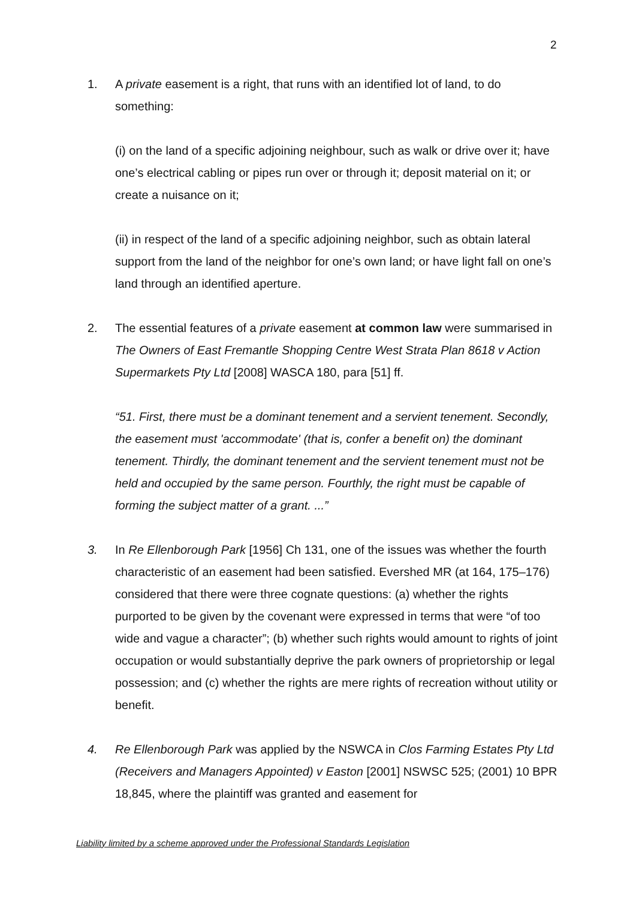2
1. A private easement is a right, that runs with an identified lot of land, to do something:
(i) on the land of a specific adjoining neighbour, such as walk or drive over it; have one’s electrical cabling or pipes run over or through it; deposit material on it; or create a nuisance on it;
(ii) in respect of the land of a specific adjoining neighbor, such as obtain lateral support from the land of the neighbor for one’s own land; or have light fall on one’s land through an identified aperture.
2. The essential features of a private easement at common law were summarised in The Owners of East Fremantle Shopping Centre West Strata Plan 8618 v Action Supermarkets Pty Ltd [2008] WASCA 180, para [51] ff.
“51. First, there must be a dominant tenement and a servient tenement. Secondly, the easement must 'accommodate' (that is, confer a benefit on) the dominant tenement. Thirdly, the dominant tenement and the servient tenement must not be held and occupied by the same person. Fourthly, the right must be capable of forming the subject matter of a grant. ...”
3. In Re Ellenborough Park [1956] Ch 131, one of the issues was whether the fourth characteristic of an easement had been satisfied. Evershed MR (at 164, 175–176) considered that there were three cognate questions: (a) whether the rights purported to be given by the covenant were expressed in terms that were “of too wide and vague a character”; (b) whether such rights would amount to rights of joint occupation or would substantially deprive the park owners of proprietorship or legal possession; and (c) whether the rights are mere rights of recreation without utility or benefit.
4. Re Ellenborough Park was applied by the NSWCA in Clos Farming Estates Pty Ltd (Receivers and Managers Appointed) v Easton [2001] NSWSC 525; (2001) 10 BPR 18,845, where the plaintiff was granted and easement for
Liability limited by a scheme approved under the Professional Standards Legislation